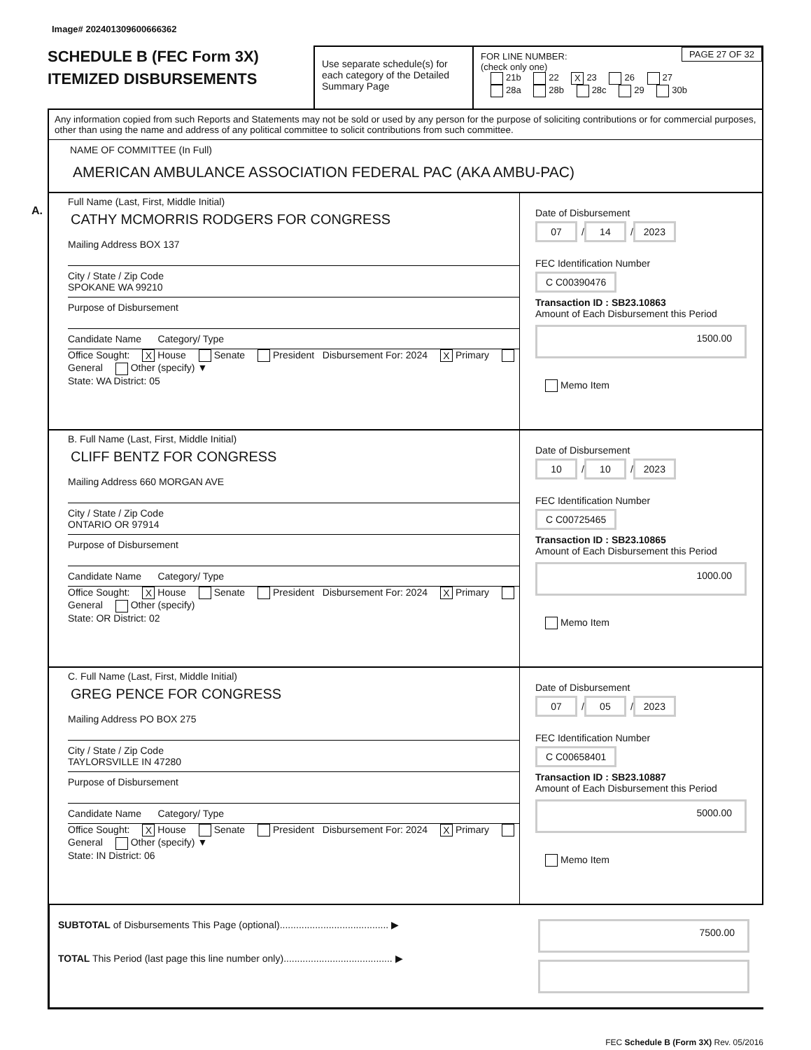Image# 202401309600666362
SCHEDULE B (FEC Form 3X)
ITEMIZED DISBURSEMENTS
Use separate schedule(s) for each category of the Detailed Summary Page
PAGE 27 OF 32 FOR LINE NUMBER:
(check only one)
21b 22 X 23 26 27
28a 28b 28c 29 30b
Any information copied from such Reports and Statements may not be sold or used by any person for the purpose of soliciting contributions or for commercial purposes, other than using the name and address of any political committee to solicit contributions from such committee.
NAME OF COMMITTEE (In Full)
AMERICAN AMBULANCE ASSOCIATION FEDERAL PAC (AKA AMBU-PAC)
A.
Full Name (Last, First, Middle Initial)
CATHY MCMORRIS RODGERS FOR CONGRESS
Mailing Address BOX 137
City / State / Zip Code
SPOKANE WA 99210
Purpose of Disbursement
Candidate Name Category/ Type
Office Sought: X House Senate President Disbursement For: 2024 X Primary General Other (specify) ▼
State: WA District: 05
Date of Disbursement
07 / 14 / 2023
FEC Identification Number
C C00390476
Transaction ID : SB23.10863
Amount of Each Disbursement this Period
1500.00
Memo Item
B. Full Name (Last, First, Middle Initial)
CLIFF BENTZ FOR CONGRESS
Mailing Address 660 MORGAN AVE
City / State / Zip Code
ONTARIO OR 97914
Purpose of Disbursement
Candidate Name Category/ Type
Office Sought: X House Senate President Disbursement For: 2024 X Primary General Other (specify)
State: OR District: 02
Date of Disbursement
10 / 10 / 2023
FEC Identification Number
C C00725465
Transaction ID : SB23.10865
Amount of Each Disbursement this Period
1000.00
Memo Item
C. Full Name (Last, First, Middle Initial)
GREG PENCE FOR CONGRESS
Mailing Address PO BOX 275
City / State / Zip Code
TAYLORSVILLE IN 47280
Purpose of Disbursement
Candidate Name Category/ Type
Office Sought: X House Senate President Disbursement For: 2024 X Primary General Other (specify) ▼
State: IN District: 06
Date of Disbursement
07 / 05 / 2023
FEC Identification Number
C C00658401
Transaction ID : SB23.10887
Amount of Each Disbursement this Period
5000.00
Memo Item
SUBTOTAL of Disbursements This Page (optional)........................................ ▶
TOTAL This Period (last page this line number only)........................................ ▶
7500.00
FEC Schedule B (Form 3X) Rev. 05/2016